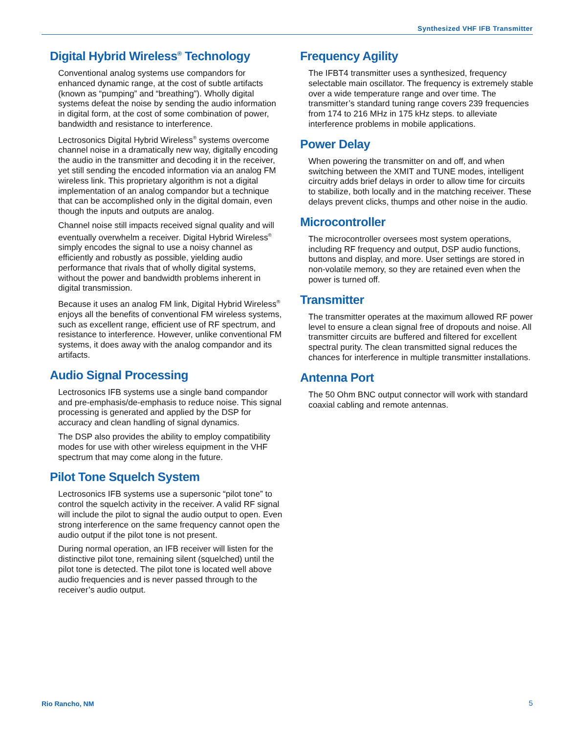Synthesized VHF IFB Transmitter
Digital Hybrid Wireless<sup>®</sup> Technology
Conventional analog systems use compandors for enhanced dynamic range, at the cost of subtle artifacts (known as “pumping” and “breathing”). Wholly digital systems defeat the noise by sending the audio information in digital form, at the cost of some combination of power, bandwidth and resistance to interference.
Lectrosonics Digital Hybrid Wireless<sup>®</sup> systems overcome channel noise in a dramatically new way, digitally encoding the audio in the transmitter and decoding it in the receiver, yet still sending the encoded information via an analog FM wireless link. This proprietary algorithm is not a digital implementation of an analog compandor but a technique that can be accomplished only in the digital domain, even though the inputs and outputs are analog.
Channel noise still impacts received signal quality and will eventually overwhelm a receiver. Digital Hybrid Wireless<sup>®</sup> simply encodes the signal to use a noisy channel as efficiently and robustly as possible, yielding audio performance that rivals that of wholly digital systems, without the power and bandwidth problems inherent in digital transmission.
Because it uses an analog FM link, Digital Hybrid Wireless<sup>®</sup> enjoys all the benefits of conventional FM wireless systems, such as excellent range, efficient use of RF spectrum, and resistance to interference. However, unlike conventional FM systems, it does away with the analog compandor and its artifacts.
Audio Signal Processing
Lectrosonics IFB systems use a single band compandor and pre-emphasis/de-emphasis to reduce noise. This signal processing is generated and applied by the DSP for accuracy and clean handling of signal dynamics.
The DSP also provides the ability to employ compatibility modes for use with other wireless equipment in the VHF spectrum that may come along in the future.
Pilot Tone Squelch System
Lectrosonics IFB systems use a supersonic “pilot tone” to control the squelch activity in the receiver. A valid RF signal will include the pilot to signal the audio output to open. Even strong interference on the same frequency cannot open the audio output if the pilot tone is not present.
During normal operation, an IFB receiver will listen for the distinctive pilot tone, remaining silent (squelched) until the pilot tone is detected. The pilot tone is located well above audio frequencies and is never passed through to the receiver’s audio output.
Frequency Agility
The IFBT4 transmitter uses a synthesized, frequency selectable main oscillator. The frequency is extremely stable over a wide temperature range and over time. The transmitter’s standard tuning range covers 239 frequencies from 174 to 216 MHz in 175 kHz steps. to alleviate interference problems in mobile applications.
Power Delay
When powering the transmitter on and off, and when switching between the XMIT and TUNE modes, intelligent circuitry adds brief delays in order to allow time for circuits to stabilize, both locally and in the matching receiver. These delays prevent clicks, thumps and other noise in the audio.
Microcontroller
The microcontroller oversees most system operations, including RF frequency and output, DSP audio functions, buttons and display, and more. User settings are stored in non-volatile memory, so they are retained even when the power is turned off.
Transmitter
The transmitter operates at the maximum allowed RF power level to ensure a clean signal free of dropouts and noise. All transmitter circuits are buffered and filtered for excellent spectral purity. The clean transmitted signal reduces the chances for interference in multiple transmitter installations.
Antenna Port
The 50 Ohm BNC output connector will work with standard coaxial cabling and remote antennas.
Rio Rancho, NM 5